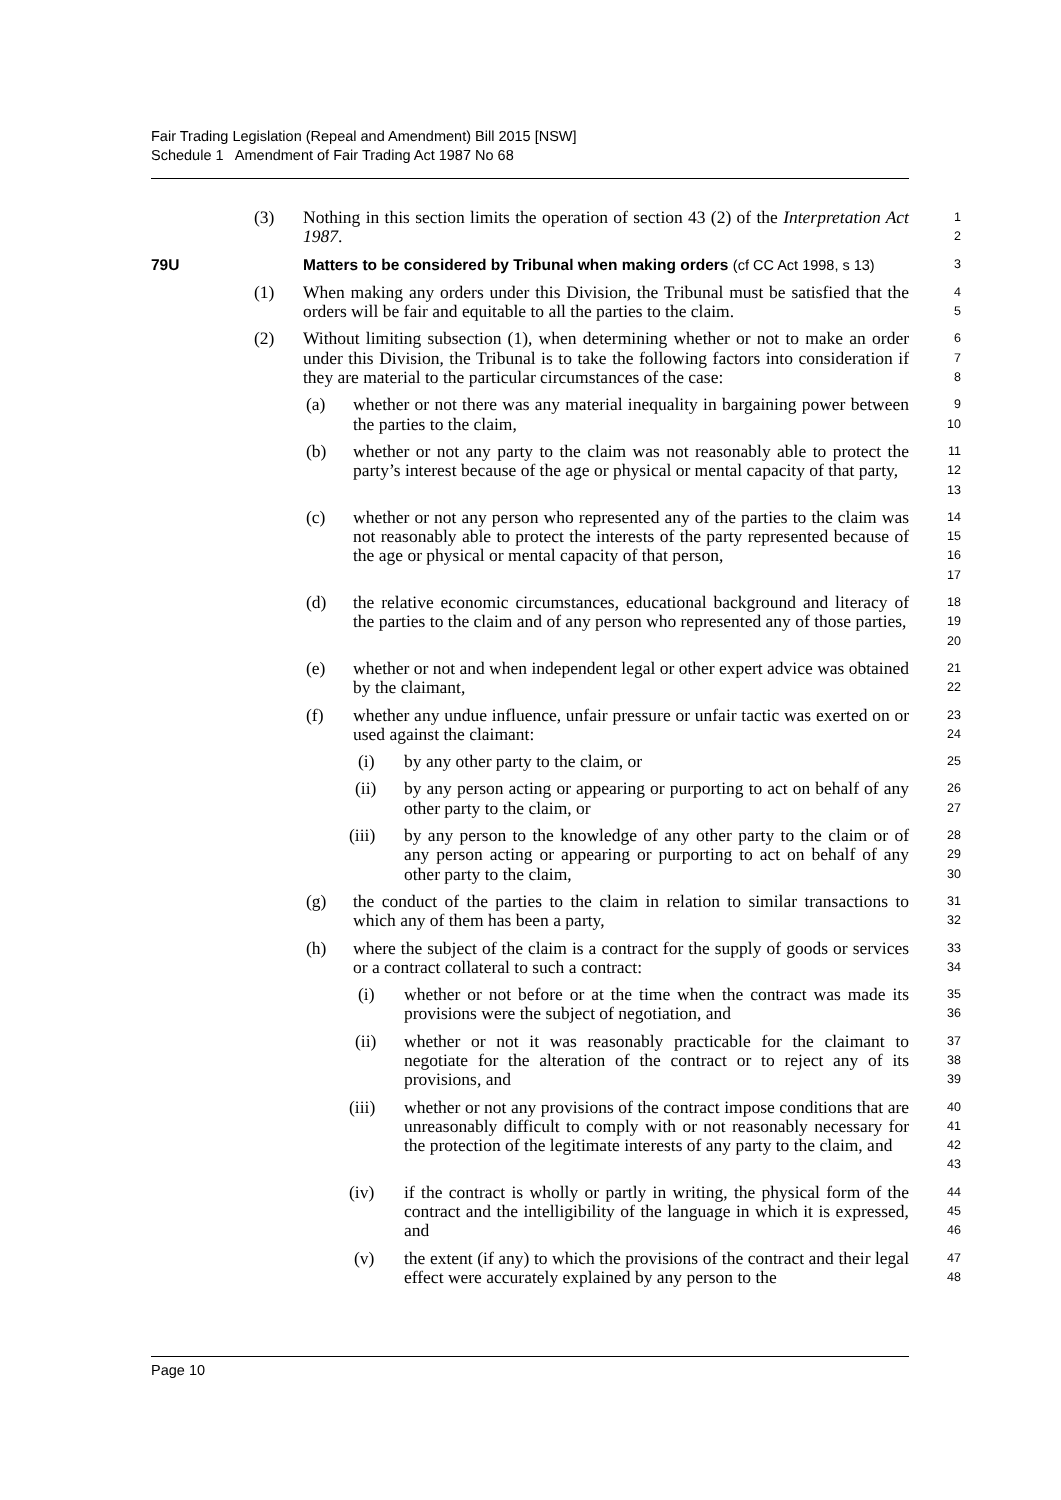Fair Trading Legislation (Repeal and Amendment) Bill 2015 [NSW]
Schedule 1 Amendment of Fair Trading Act 1987 No 68
(3) Nothing in this section limits the operation of section 43 (2) of the Interpretation Act 1987.
1
2
79U Matters to be considered by Tribunal when making orders (cf CC Act 1998, s 13)
3
(1) When making any orders under this Division, the Tribunal must be satisfied that the orders will be fair and equitable to all the parties to the claim.
4
5
(2) Without limiting subsection (1), when determining whether or not to make an order under this Division, the Tribunal is to take the following factors into consideration if they are material to the particular circumstances of the case:
6
7
8
(a) whether or not there was any material inequality in bargaining power between the parties to the claim,
9
10
(b) whether or not any party to the claim was not reasonably able to protect the party’s interest because of the age or physical or mental capacity of that party,
11
12
13
(c) whether or not any person who represented any of the parties to the claim was not reasonably able to protect the interests of the party represented because of the age or physical or mental capacity of that person,
14
15
16
17
(d) the relative economic circumstances, educational background and literacy of the parties to the claim and of any person who represented any of those parties,
18
19
20
(e) whether or not and when independent legal or other expert advice was obtained by the claimant,
21
22
(f) whether any undue influence, unfair pressure or unfair tactic was exerted on or used against the claimant:
23
24
(i) by any other party to the claim, or
25
(ii) by any person acting or appearing or purporting to act on behalf of any other party to the claim, or
26
27
(iii) by any person to the knowledge of any other party to the claim or of any person acting or appearing or purporting to act on behalf of any other party to the claim,
28
29
30
(g) the conduct of the parties to the claim in relation to similar transactions to which any of them has been a party,
31
32
(h) where the subject of the claim is a contract for the supply of goods or services or a contract collateral to such a contract:
33
34
(i) whether or not before or at the time when the contract was made its provisions were the subject of negotiation, and
35
36
(ii) whether or not it was reasonably practicable for the claimant to negotiate for the alteration of the contract or to reject any of its provisions, and
37
38
39
(iii) whether or not any provisions of the contract impose conditions that are unreasonably difficult to comply with or not reasonably necessary for the protection of the legitimate interests of any party to the claim, and
40
41
42
43
(iv) if the contract is wholly or partly in writing, the physical form of the contract and the intelligibility of the language in which it is expressed, and
44
45
46
(v) the extent (if any) to which the provisions of the contract and their legal effect were accurately explained by any person to the
47
48
Page 10